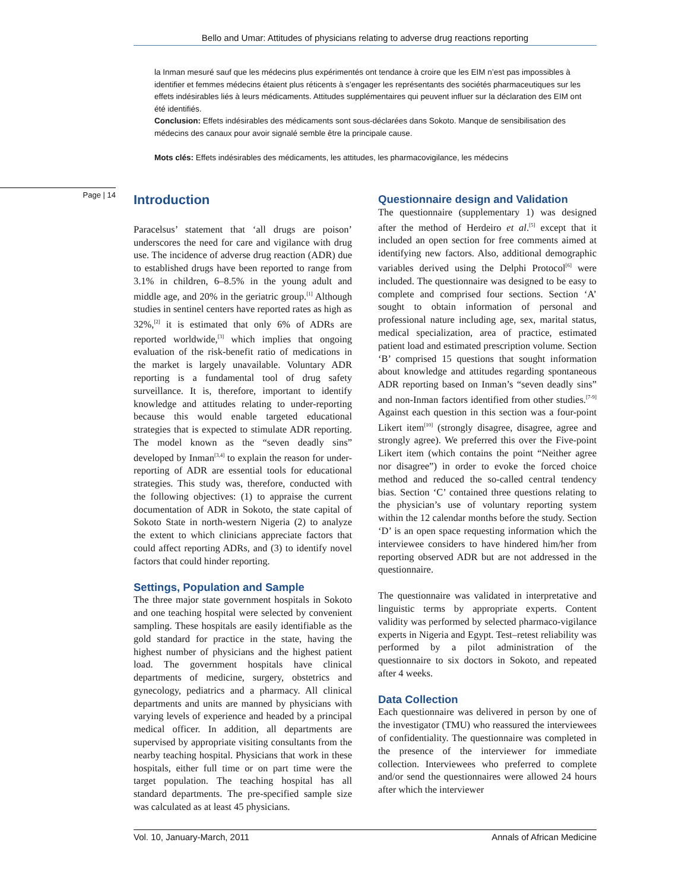Bello and Umar: Attitudes of physicians relating to adverse drug reactions reporting
la Inman mesuré sauf que les médecins plus expérimentés ont tendance à croire que les EIM n’est pas impossibles à identifier et femmes médecins étaient plus réticents à s’engager les représentants des sociétés pharmaceutiques sur les effets indésirables liés à leurs médicaments. Attitudes supplémentaires qui peuvent influer sur la déclaration des EIM ont été identifiés.
Conclusion: Effets indésirables des médicaments sont sous-déclarées dans Sokoto. Manque de sensibilisation des médecins des canaux pour avoir signalé semble être la principale cause.
Mots clés: Effets indésirables des médicaments, les attitudes, les pharmacovigilance, les médecins
Page | 14
Introduction
Paracelsus’ statement that ‘all drugs are poison’ underscores the need for care and vigilance with drug use. The incidence of adverse drug reaction (ADR) due to established drugs have been reported to range from 3.1% in children, 6–8.5% in the young adult and middle age, and 20% in the geriatric group.<sup>[1]</sup> Although studies in sentinel centers have reported rates as high as 32%,<sup>[2]</sup> it is estimated that only 6% of ADRs are reported worldwide,<sup>[3]</sup> which implies that ongoing evaluation of the risk-benefit ratio of medications in the market is largely unavailable. Voluntary ADR reporting is a fundamental tool of drug safety surveillance. It is, therefore, important to identify knowledge and attitudes relating to under-reporting because this would enable targeted educational strategies that is expected to stimulate ADR reporting. The model known as the “seven deadly sins” developed by Inman<sup>[3,4]</sup> to explain the reason for under-reporting of ADR are essential tools for educational strategies. This study was, therefore, conducted with the following objectives: (1) to appraise the current documentation of ADR in Sokoto, the state capital of Sokoto State in north-western Nigeria (2) to analyze the extent to which clinicians appreciate factors that could affect reporting ADRs, and (3) to identify novel factors that could hinder reporting.
Settings, Population and Sample
The three major state government hospitals in Sokoto and one teaching hospital were selected by convenient sampling. These hospitals are easily identifiable as the gold standard for practice in the state, having the highest number of physicians and the highest patient load. The government hospitals have clinical departments of medicine, surgery, obstetrics and gynecology, pediatrics and a pharmacy. All clinical departments and units are manned by physicians with varying levels of experience and headed by a principal medical officer. In addition, all departments are supervised by appropriate visiting consultants from the nearby teaching hospital. Physicians that work in these hospitals, either full time or on part time were the target population. The teaching hospital has all standard departments. The pre-specified sample size was calculated as at least 45 physicians.
Questionnaire design and Validation
The questionnaire (supplementary 1) was designed after the method of Herdeiro et al.<sup>[5]</sup> except that it included an open section for free comments aimed at identifying new factors. Also, additional demographic variables derived using the Delphi Protocol<sup>[6]</sup> were included. The questionnaire was designed to be easy to complete and comprised four sections. Section ‘A’ sought to obtain information of personal and professional nature including age, sex, marital status, medical specialization, area of practice, estimated patient load and estimated prescription volume. Section ‘B’ comprised 15 questions that sought information about knowledge and attitudes regarding spontaneous ADR reporting based on Inman’s “seven deadly sins” and non-Inman factors identified from other studies.<sup>[7-9]</sup> Against each question in this section was a four-point Likert item<sup>[10]</sup> (strongly disagree, disagree, agree and strongly agree). We preferred this over the Five-point Likert item (which contains the point “Neither agree nor disagree”) in order to evoke the forced choice method and reduced the so-called central tendency bias. Section ‘C’ contained three questions relating to the physician’s use of voluntary reporting system within the 12 calendar months before the study. Section ‘D’ is an open space requesting information which the interviewee considers to have hindered him/her from reporting observed ADR but are not addressed in the questionnaire.
The questionnaire was validated in interpretative and linguistic terms by appropriate experts. Content validity was performed by selected pharmaco-vigilance experts in Nigeria and Egypt. Test–retest reliability was performed by a pilot administration of the questionnaire to six doctors in Sokoto, and repeated after 4 weeks.
Data Collection
Each questionnaire was delivered in person by one of the investigator (TMU) who reassured the interviewees of confidentiality. The questionnaire was completed in the presence of the interviewer for immediate collection. Interviewees who preferred to complete and/or send the questionnaires were allowed 24 hours after which the interviewer
Vol. 10, January-March, 2011 Annals of African Medicine